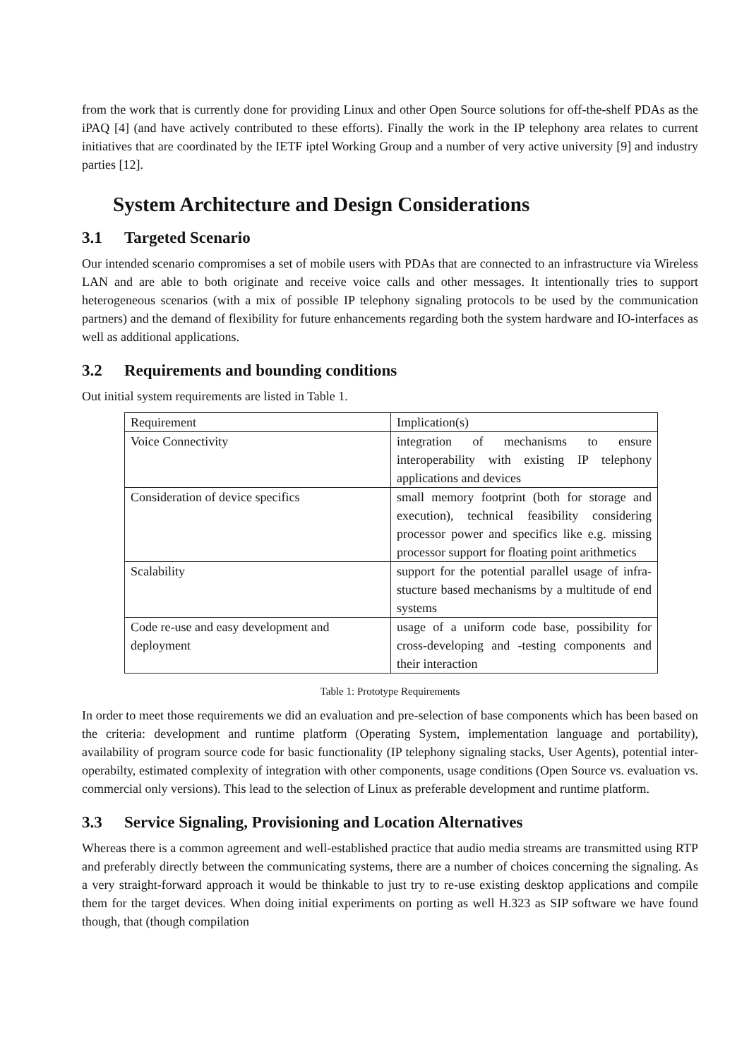from the work that is currently done for providing Linux and other Open Source solutions for off-the-shelf PDAs as the iPAQ [4] (and have actively contributed to these efforts). Finally the work in the IP telephony area relates to current initiatives that are coordinated by the IETF iptel Working Group and a number of very active university [9] and industry parties [12].
System Architecture and Design Considerations
3.1 Targeted Scenario
Our intended scenario compromises a set of mobile users with PDAs that are connected to an infrastructure via Wireless LAN and are able to both originate and receive voice calls and other messages. It intentionally tries to support heterogeneous scenarios (with a mix of possible IP telephony signaling protocols to be used by the communication partners) and the demand of flexibility for future enhancements regarding both the system hardware and IO-interfaces as well as additional applications.
3.2 Requirements and bounding conditions
Out initial system requirements are listed in Table 1.
| Requirement | Implication(s) |
| --- | --- |
| Voice Connectivity | integration of mechanisms to ensure interoperability with existing IP telephony applications and devices |
| Consideration of device specifics | small memory footprint (both for storage and execution), technical feasibility considering processor power and specifics like e.g. missing processor support for floating point arithmetics |
| Scalability | support for the potential parallel usage of infra-stucture based mechanisms by a multitude of end systems |
| Code re-use and easy development and deployment | usage of a uniform code base, possibility for cross-developing and -testing components and their interaction |
Table 1: Prototype Requirements
In order to meet those requirements we did an evaluation and pre-selection of base components which has been based on the criteria: development and runtime platform (Operating System, implementation language and portability), availability of program source code for basic functionality (IP telephony signaling stacks, User Agents), potential inter-operabilty, estimated complexity of integration with other components, usage conditions (Open Source vs. evaluation vs. commercial only versions). This lead to the selection of Linux as preferable development and runtime platform.
3.3 Service Signaling, Provisioning and Location Alternatives
Whereas there is a common agreement and well-established practice that audio media streams are transmitted using RTP and preferably directly between the communicating systems, there are a number of choices concerning the signaling. As a very straight-forward approach it would be thinkable to just try to re-use existing desktop applications and compile them for the target devices. When doing initial experiments on porting as well H.323 as SIP software we have found though, that (though compilation